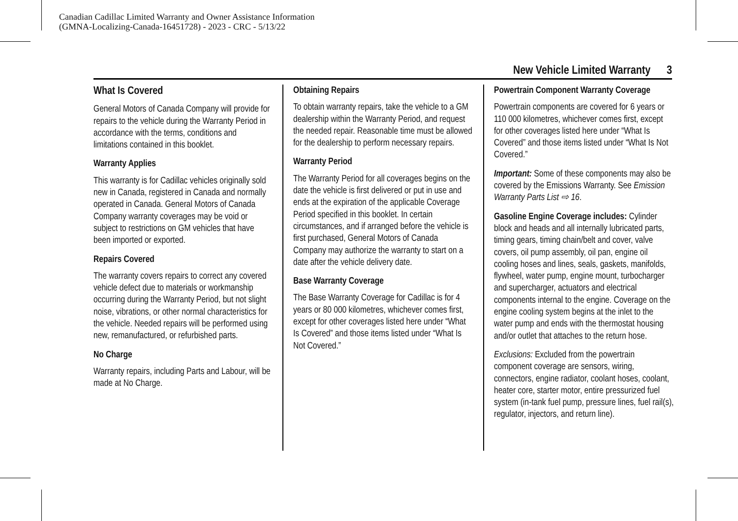Canadian Cadillac Limited Warranty and Owner Assistance Information
(GMNA-Localizing-Canada-16451728) - 2023 - CRC - 5/13/22
New Vehicle Limited Warranty 3
What Is Covered
General Motors of Canada Company will provide for repairs to the vehicle during the Warranty Period in accordance with the terms, conditions and limitations contained in this booklet.
Warranty Applies
This warranty is for Cadillac vehicles originally sold new in Canada, registered in Canada and normally operated in Canada. General Motors of Canada Company warranty coverages may be void or subject to restrictions on GM vehicles that have been imported or exported.
Repairs Covered
The warranty covers repairs to correct any covered vehicle defect due to materials or workmanship occurring during the Warranty Period, but not slight noise, vibrations, or other normal characteristics for the vehicle. Needed repairs will be performed using new, remanufactured, or refurbished parts.
No Charge
Warranty repairs, including Parts and Labour, will be made at No Charge.
Obtaining Repairs
To obtain warranty repairs, take the vehicle to a GM dealership within the Warranty Period, and request the needed repair. Reasonable time must be allowed for the dealership to perform necessary repairs.
Warranty Period
The Warranty Period for all coverages begins on the date the vehicle is first delivered or put in use and ends at the expiration of the applicable Coverage Period specified in this booklet. In certain circumstances, and if arranged before the vehicle is first purchased, General Motors of Canada Company may authorize the warranty to start on a date after the vehicle delivery date.
Base Warranty Coverage
The Base Warranty Coverage for Cadillac is for 4 years or 80 000 kilometres, whichever comes first, except for other coverages listed here under “What Is Covered” and those items listed under “What Is Not Covered.”
Powertrain Component Warranty Coverage
Powertrain components are covered for 6 years or 110 000 kilometres, whichever comes first, except for other coverages listed here under “What Is Covered” and those items listed under “What Is Not Covered.”
Important: Some of these components may also be covered by the Emissions Warranty. See Emission Warranty Parts List ⇨ 16.
Gasoline Engine Coverage includes: Cylinder block and heads and all internally lubricated parts, timing gears, timing chain/belt and cover, valve covers, oil pump assembly, oil pan, engine oil cooling hoses and lines, seals, gaskets, manifolds, flywheel, water pump, engine mount, turbocharger and supercharger, actuators and electrical components internal to the engine. Coverage on the engine cooling system begins at the inlet to the water pump and ends with the thermostat housing and/or outlet that attaches to the return hose.
Exclusions: Excluded from the powertrain component coverage are sensors, wiring, connectors, engine radiator, coolant hoses, coolant, heater core, starter motor, entire pressurized fuel system (in-tank fuel pump, pressure lines, fuel rail(s), regulator, injectors, and return line).